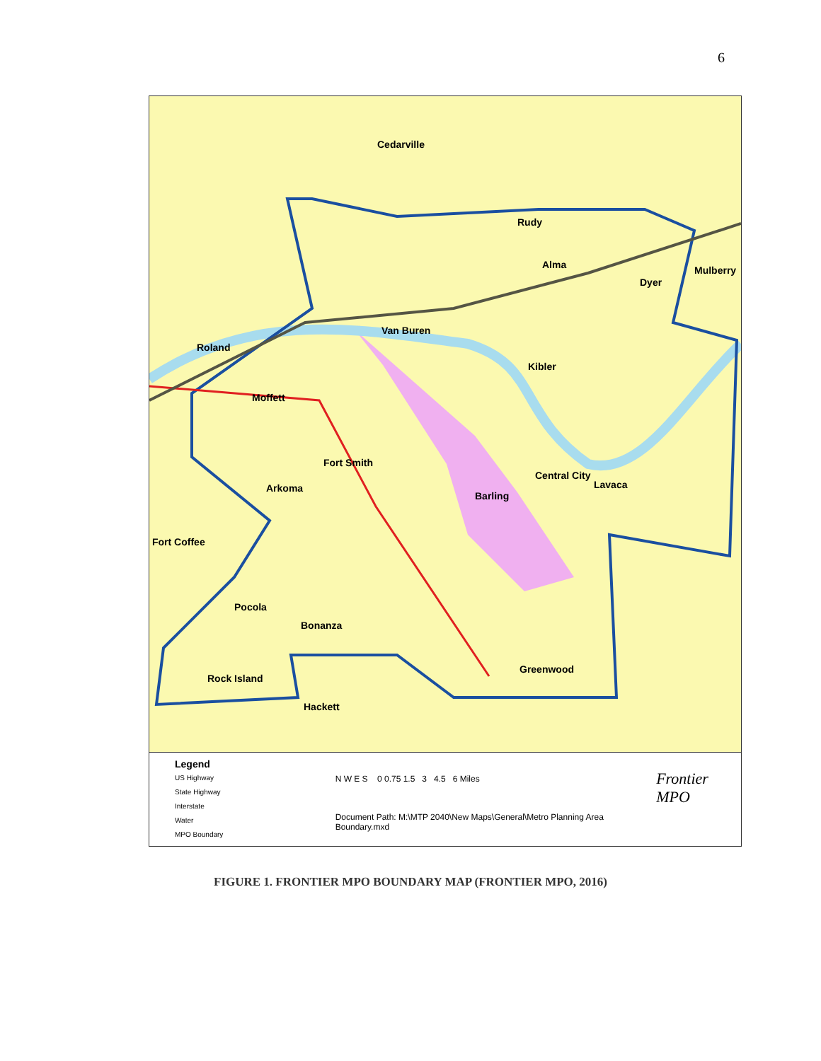6
Cedarville
Rudy
Alma Mulberry
Dyer
Van Buren
Roland
Kibler
Moffett
Fort Smith
Central City
Lavaca
Arkoma
Barling
Fort Coffee
Pocola
Bonanza
Greenwood
Rock Island
Hackett
Legend
US Highway
State Highway
Interstate
Water
MPO Boundary
N W E S 0 0.75 1.5 3 4.5 6 Miles
Document Path: M:\MTP 2040\New Maps\General\Metro Planning Area Boundary.mxd
Frontier MPO
FIGURE 1. FRONTIER MPO BOUNDARY MAP (FRONTIER MPO, 2016)